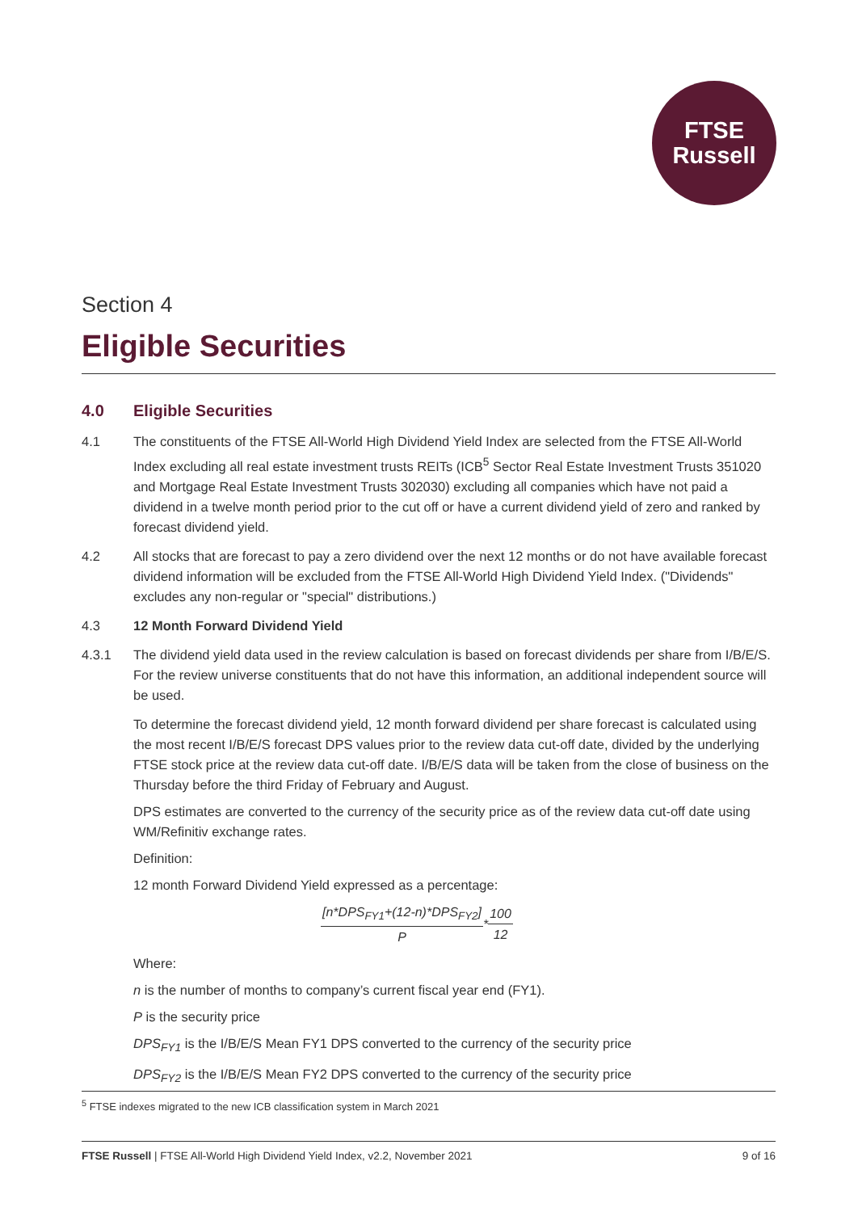FTSE
Russell
Section 4
Eligible Securities
4.0 Eligible Securities
4.1 The constituents of the FTSE All-World High Dividend Yield Index are selected from the FTSE All-World Index excluding all real estate investment trusts REITs (ICB<sup>5</sup> Sector Real Estate Investment Trusts 351020 and Mortgage Real Estate Investment Trusts 302030) excluding all companies which have not paid a dividend in a twelve month period prior to the cut off or have a current dividend yield of zero and ranked by forecast dividend yield.
4.2 All stocks that are forecast to pay a zero dividend over the next 12 months or do not have available forecast dividend information will be excluded from the FTSE All-World High Dividend Yield Index. ("Dividends" excludes any non-regular or "special" distributions.)
4.3 12 Month Forward Dividend Yield
4.3.1 The dividend yield data used in the review calculation is based on forecast dividends per share from I/B/E/S. For the review universe constituents that do not have this information, an additional independent source will be used.
To determine the forecast dividend yield, 12 month forward dividend per share forecast is calculated using the most recent I/B/E/S forecast DPS values prior to the review data cut-off date, divided by the underlying FTSE stock price at the review data cut-off date. I/B/E/S data will be taken from the close of business on the Thursday before the third Friday of February and August.
DPS estimates are converted to the currency of the security price as of the review data cut-off date using WM/Refinitiv exchange rates.
Definition:
12 month Forward Dividend Yield expressed as a percentage:
[n*DPS<sub>FY1</sub>+(12-n)*DPS<sub>FY2</sub>] P * 100 12
Where:
n is the number of months to company’s current fiscal year end (FY1).
P is the security price
DPS<sub>FY1</sub> is the I/B/E/S Mean FY1 DPS converted to the currency of the security price
DPS<sub>FY2</sub> is the I/B/E/S Mean FY2 DPS converted to the currency of the security price
<sup>5</sup> FTSE indexes migrated to the new ICB classification system in March 2021
FTSE Russell | FTSE All-World High Dividend Yield Index, v2.2, November 2021 9 of 16